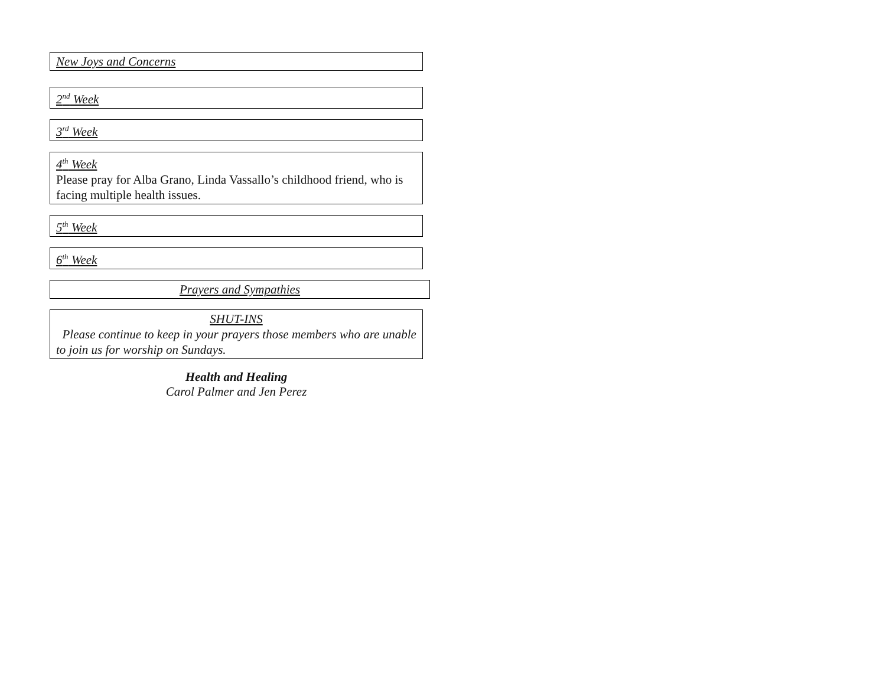New Joys and Concerns
2<sup>nd</sup> Week
3<sup>rd</sup> Week
4<sup>th</sup> Week
Please pray for Alba Grano, Linda Vassallo’s childhood friend, who is facing multiple health issues.
5<sup>th</sup> Week
6<sup>th</sup> Week
Prayers and Sympathies
SHUT-INS
Please continue to keep in your prayers those members who are unable to join us for worship on Sundays.
Health and Healing
Carol Palmer and Jen Perez